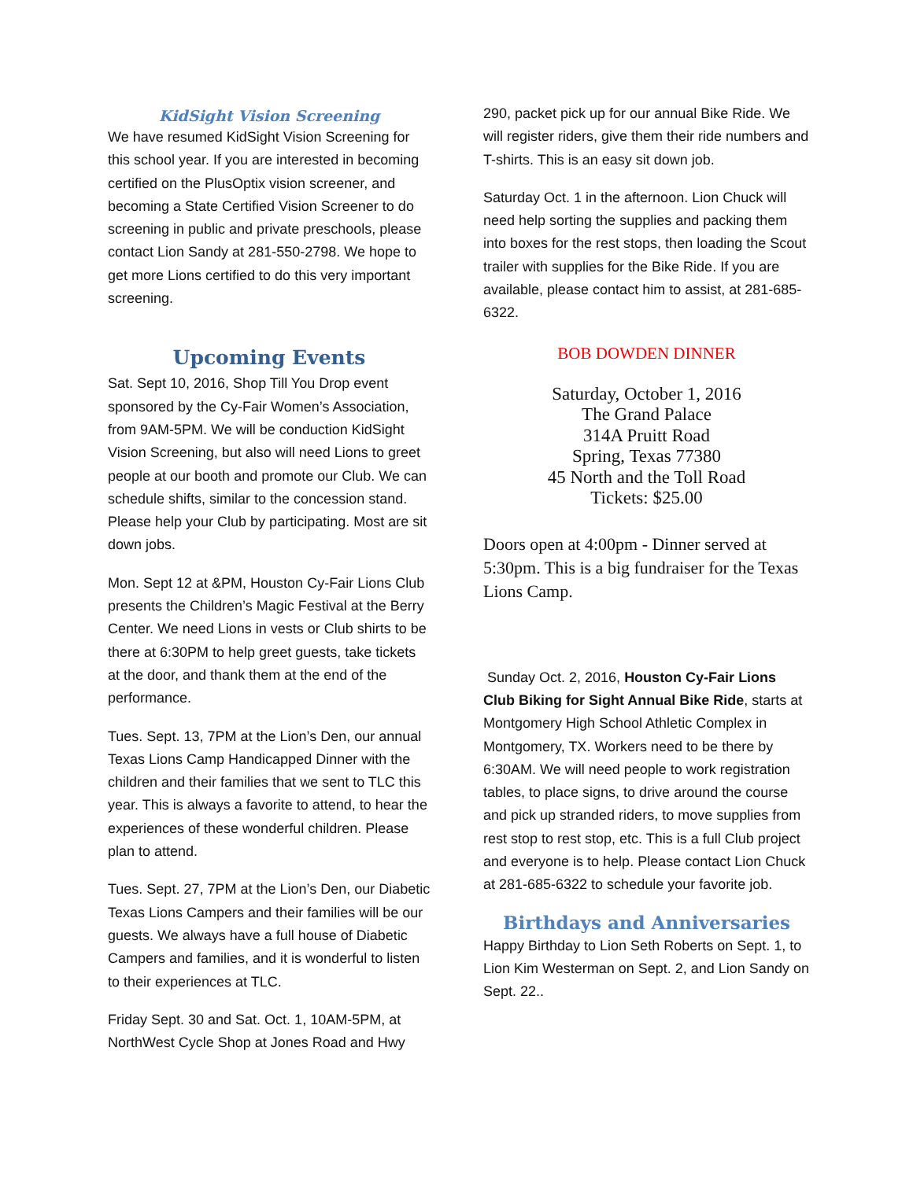KidSight Vision Screening
We have resumed KidSight Vision Screening for this school year. If you are interested in becoming certified on the PlusOptix vision screener, and becoming a State Certified Vision Screener to do screening in public and private preschools, please contact Lion Sandy at 281-550-2798. We hope to get more Lions certified to do this very important screening.
Upcoming Events
Sat. Sept 10, 2016, Shop Till You Drop event sponsored by the Cy-Fair Women’s Association, from 9AM-5PM. We will be conduction KidSight Vision Screening, but also will need Lions to greet people at our booth and promote our Club. We can schedule shifts, similar to the concession stand. Please help your Club by participating. Most are sit down jobs.
Mon. Sept 12 at &PM, Houston Cy-Fair Lions Club presents the Children’s Magic Festival at the Berry Center. We need Lions in vests or Club shirts to be there at 6:30PM to help greet guests, take tickets at the door, and thank them at the end of the performance.
Tues. Sept. 13, 7PM at the Lion’s Den, our annual Texas Lions Camp Handicapped Dinner with the children and their families that we sent to TLC this year. This is always a favorite to attend, to hear the experiences of these wonderful children. Please plan to attend.
Tues. Sept. 27, 7PM at the Lion’s Den, our Diabetic Texas Lions Campers and their families will be our guests. We always have a full house of Diabetic Campers and families, and it is wonderful to listen to their experiences at TLC.
Friday Sept. 30 and Sat. Oct. 1, 10AM-5PM, at NorthWest Cycle Shop at Jones Road and Hwy
290, packet pick up for our annual Bike Ride. We will register riders, give them their ride numbers and T-shirts. This is an easy sit down job.
Saturday Oct. 1 in the afternoon. Lion Chuck will need help sorting the supplies and packing them into boxes for the rest stops, then loading the Scout trailer with supplies for the Bike Ride. If you are available, please contact him to assist, at 281-685-6322.
BOB DOWDEN DINNER
Saturday, October 1, 2016
The Grand Palace
314A Pruitt Road
Spring, Texas 77380
45 North and the Toll Road
Tickets: $25.00
Doors open at 4:00pm - Dinner served at 5:30pm. This is a big fundraiser for the Texas Lions Camp.
Sunday Oct. 2, 2016, Houston Cy-Fair Lions Club Biking for Sight Annual Bike Ride, starts at Montgomery High School Athletic Complex in Montgomery, TX. Workers need to be there by 6:30AM. We will need people to work registration tables, to place signs, to drive around the course and pick up stranded riders, to move supplies from rest stop to rest stop, etc. This is a full Club project and everyone is to help. Please contact Lion Chuck at 281-685-6322 to schedule your favorite job.
Birthdays and Anniversaries
Happy Birthday to Lion Seth Roberts on Sept. 1, to Lion Kim Westerman on Sept. 2, and Lion Sandy on Sept. 22..